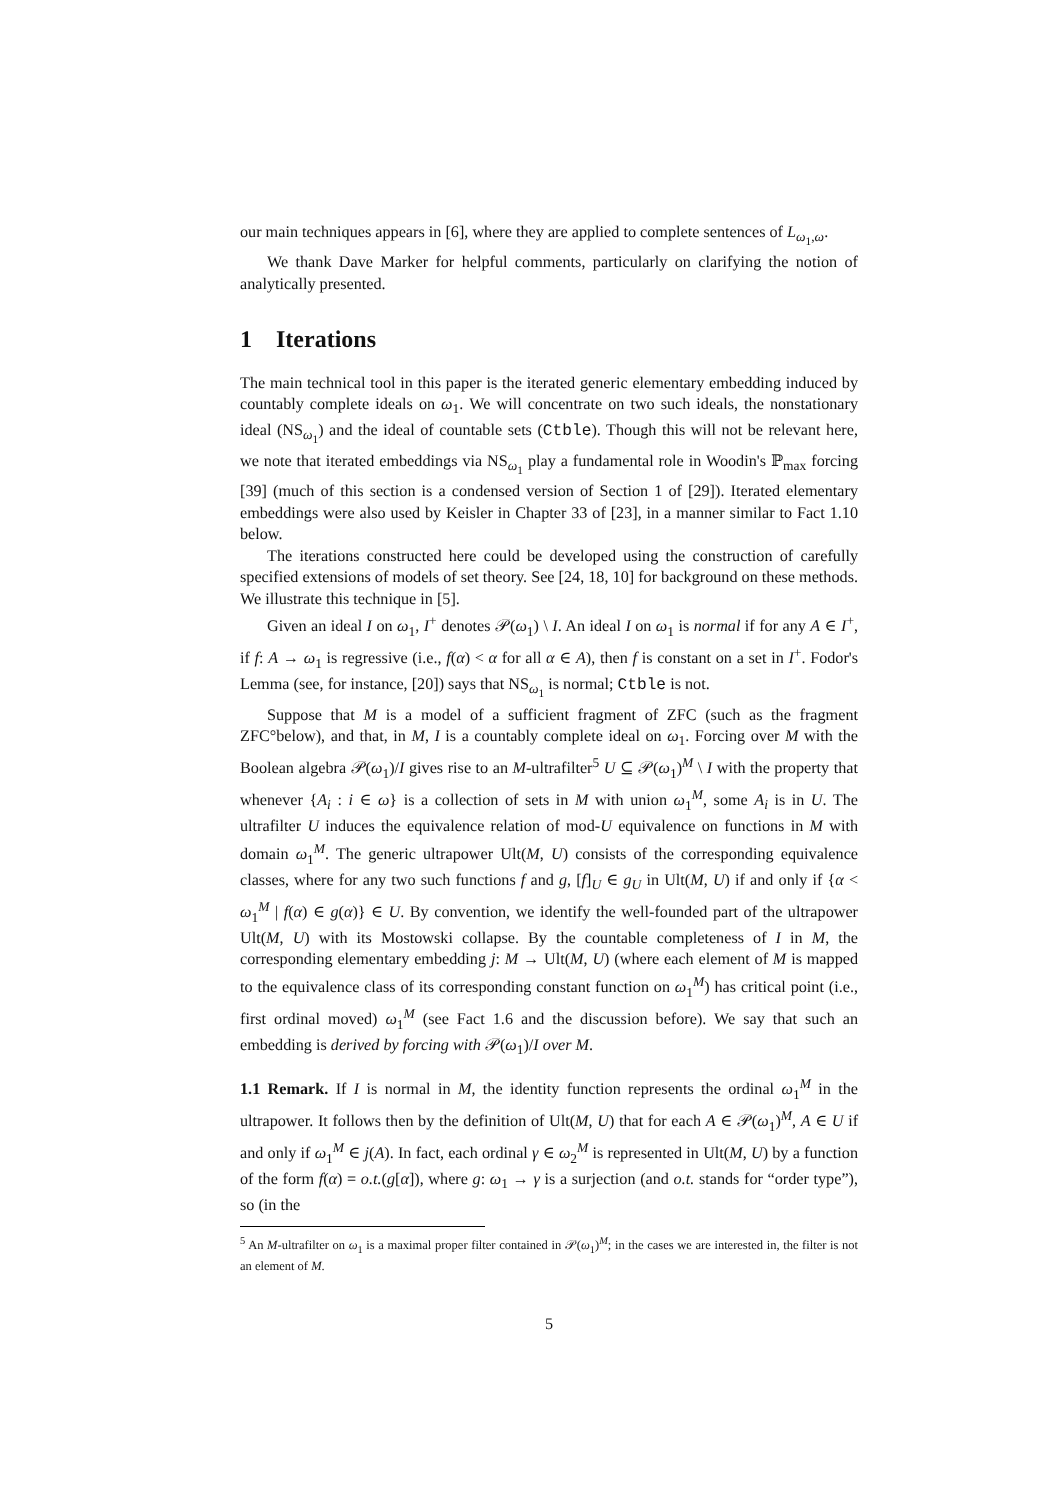our main techniques appears in [6], where they are applied to complete sentences of L<sub>ω<sub>1</sub>,ω</sub>.
We thank Dave Marker for helpful comments, particularly on clarifying the notion of analytically presented.
1 Iterations
The main technical tool in this paper is the iterated generic elementary embedding induced by countably complete ideals on ω<sub>1</sub>. We will concentrate on two such ideals, the nonstationary ideal (NS<sub>ω<sub>1</sub></sub>) and the ideal of countable sets (Ctble). Though this will not be relevant here, we note that iterated embeddings via NS<sub>ω<sub>1</sub></sub> play a fundamental role in Woodin's ℙ<sub>max</sub> forcing [39] (much of this section is a condensed version of Section 1 of [29]). Iterated elementary embeddings were also used by Keisler in Chapter 33 of [23], in a manner similar to Fact 1.10 below.
The iterations constructed here could be developed using the construction of carefully specified extensions of models of set theory. See [24, 18, 10] for background on these methods. We illustrate this technique in [5].
Given an ideal I on ω<sub>1</sub>, I<sup>+</sup> denotes 𝒫(ω<sub>1</sub>) \ I. An ideal I on ω<sub>1</sub> is normal if for any A ∈ I<sup>+</sup>, if f: A → ω<sub>1</sub> is regressive (i.e., f(α) < α for all α ∈ A), then f is constant on a set in I<sup>+</sup>. Fodor's Lemma (see, for instance, [20]) says that NS<sub>ω<sub>1</sub></sub> is normal; Ctble is not.
Suppose that M is a model of a sufficient fragment of ZFC (such as the fragment ZFC°below), and that, in M, I is a countably complete ideal on ω<sub>1</sub>. Forcing over M with the Boolean algebra 𝒫(ω<sub>1</sub>)/I gives rise to an M-ultrafilter<sup>5</sup> U ⊆ 𝒫(ω<sub>1</sub>)<sup>M</sup> \ I with the property that whenever {A<sub>i</sub> : i ∈ ω} is a collection of sets in M with union ω<sub>1</sub><sup>M</sup>, some A<sub>i</sub> is in U. The ultrafilter U induces the equivalence relation of mod-U equivalence on functions in M with domain ω<sub>1</sub><sup>M</sup>. The generic ultrapower Ult(M, U) consists of the corresponding equivalence classes, where for any two such functions f and g, [f]<sub>U</sub> ∈ g<sub>U</sub> in Ult(M, U) if and only if {α < ω<sub>1</sub><sup>M</sup> | f(α) ∈ g(α)} ∈ U. By convention, we identify the well-founded part of the ultrapower Ult(M, U) with its Mostowski collapse. By the countable completeness of I in M, the corresponding elementary embedding j: M → Ult(M, U) (where each element of M is mapped to the equivalence class of its corresponding constant function on ω<sub>1</sub><sup>M</sup>) has critical point (i.e., first ordinal moved) ω<sub>1</sub><sup>M</sup> (see Fact 1.6 and the discussion before). We say that such an embedding is derived by forcing with 𝒫(ω<sub>1</sub>)/I over M.
1.1 Remark. If I is normal in M, the identity function represents the ordinal ω<sub>1</sub><sup>M</sup> in the ultrapower. It follows then by the definition of Ult(M, U) that for each A ∈ 𝒫(ω<sub>1</sub>)<sup>M</sup>, A ∈ U if and only if ω<sub>1</sub><sup>M</sup> ∈ j(A). In fact, each ordinal γ ∈ ω<sub>2</sub><sup>M</sup> is represented in Ult(M, U) by a function of the form f(α) = o.t.(g[α]), where g: ω<sub>1</sub> → γ is a surjection (and o.t. stands for “order type”), so (in the
<sup>5</sup> An M-ultrafilter on ω<sub>1</sub> is a maximal proper filter contained in 𝒫(ω<sub>1</sub>)<sup>M</sup>; in the cases we are interested in, the filter is not an element of M.
5